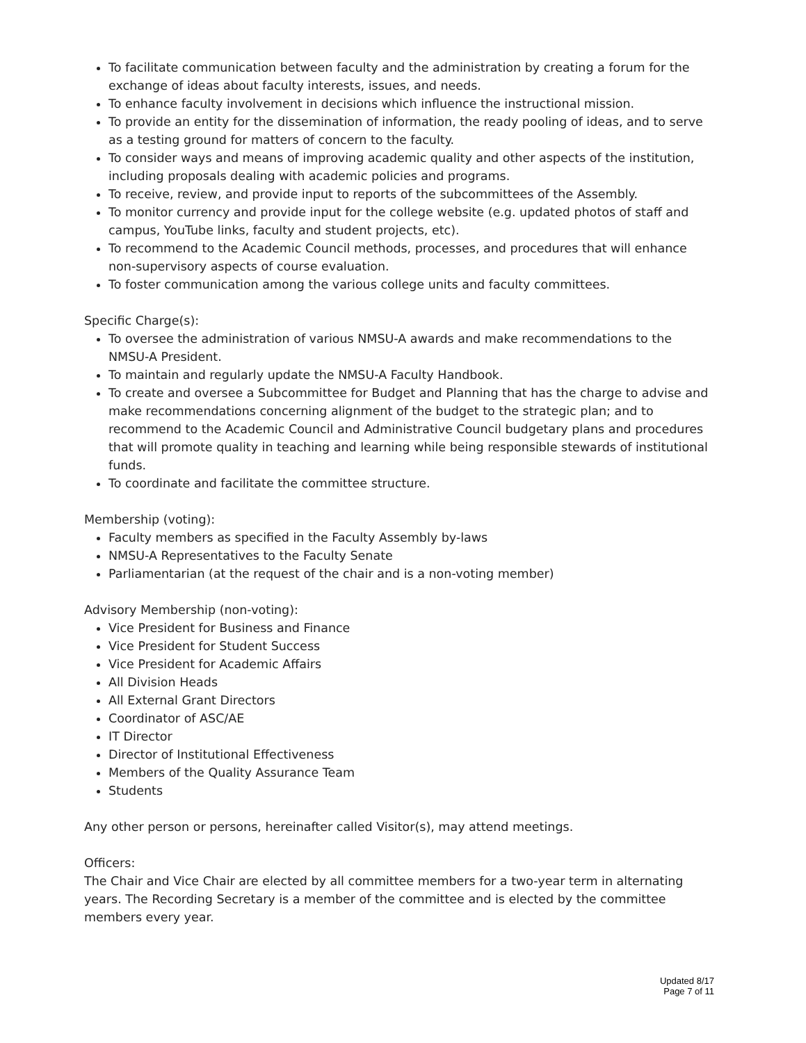To facilitate communication between faculty and the administration by creating a forum for the exchange of ideas about faculty interests, issues, and needs.
To enhance faculty involvement in decisions which influence the instructional mission.
To provide an entity for the dissemination of information, the ready pooling of ideas, and to serve as a testing ground for matters of concern to the faculty.
To consider ways and means of improving academic quality and other aspects of the institution, including proposals dealing with academic policies and programs.
To receive, review, and provide input to reports of the subcommittees of the Assembly.
To monitor currency and provide input for the college website (e.g. updated photos of staff and campus, YouTube links, faculty and student projects, etc).
To recommend to the Academic Council methods, processes, and procedures that will enhance non-supervisory aspects of course evaluation.
To foster communication among the various college units and faculty committees.
Specific Charge(s):
To oversee the administration of various NMSU-A awards and make recommendations to the NMSU-A President.
To maintain and regularly update the NMSU-A Faculty Handbook.
To create and oversee a Subcommittee for Budget and Planning that has the charge to advise and make recommendations concerning alignment of the budget to the strategic plan; and to recommend to the Academic Council and Administrative Council budgetary plans and procedures that will promote quality in teaching and learning while being responsible stewards of institutional funds.
To coordinate and facilitate the committee structure.
Membership (voting):
Faculty members as specified in the Faculty Assembly by-laws
NMSU-A Representatives to the Faculty Senate
Parliamentarian (at the request of the chair and is a non-voting member)
Advisory Membership (non-voting):
Vice President for Business and Finance
Vice President for Student Success
Vice President for Academic Affairs
All Division Heads
All External Grant Directors
Coordinator of ASC/AE
IT Director
Director of Institutional Effectiveness
Members of the Quality Assurance Team
Students
Any other person or persons, hereinafter called Visitor(s), may attend meetings.
Officers:
The Chair and Vice Chair are elected by all committee members for a two-year term in alternating years. The Recording Secretary is a member of the committee and is elected by the committee members every year.
Updated 8/17
Page 7 of 11